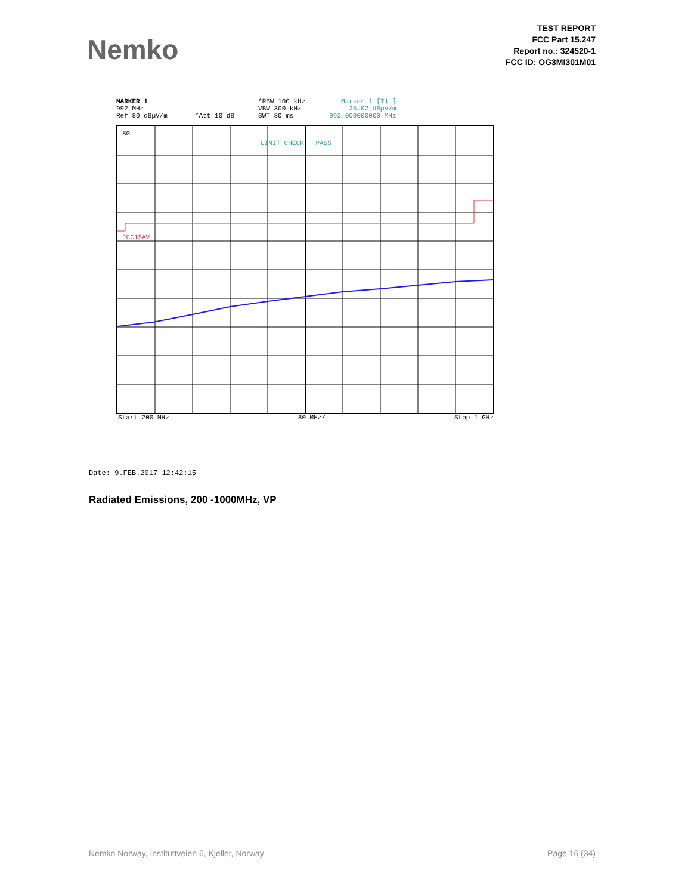Nemko
TEST REPORT
FCC Part 15.247
Report no.: 324520-1
FCC ID: OG3MI301M01
MARKER 1
992 MHz
Ref 80 dBµV/m *Att 10 dB
*RBW 100 kHz
VBW 300 kHz
SWT 80 ms
Marker 1 [T1 ]
25.02 dBµV/m
992.000000000 MHz
80
LIMIT CHECK PASS
FCC15AV
Start 200 MHz 80 MHz/ Stop 1 GHz
Date: 9.FEB.2017 12:42:15
Radiated Emissions, 200 -1000MHz, VP
Nemko Norway, Instituttveien 6, Kjeller, Norway Page 16 (34)